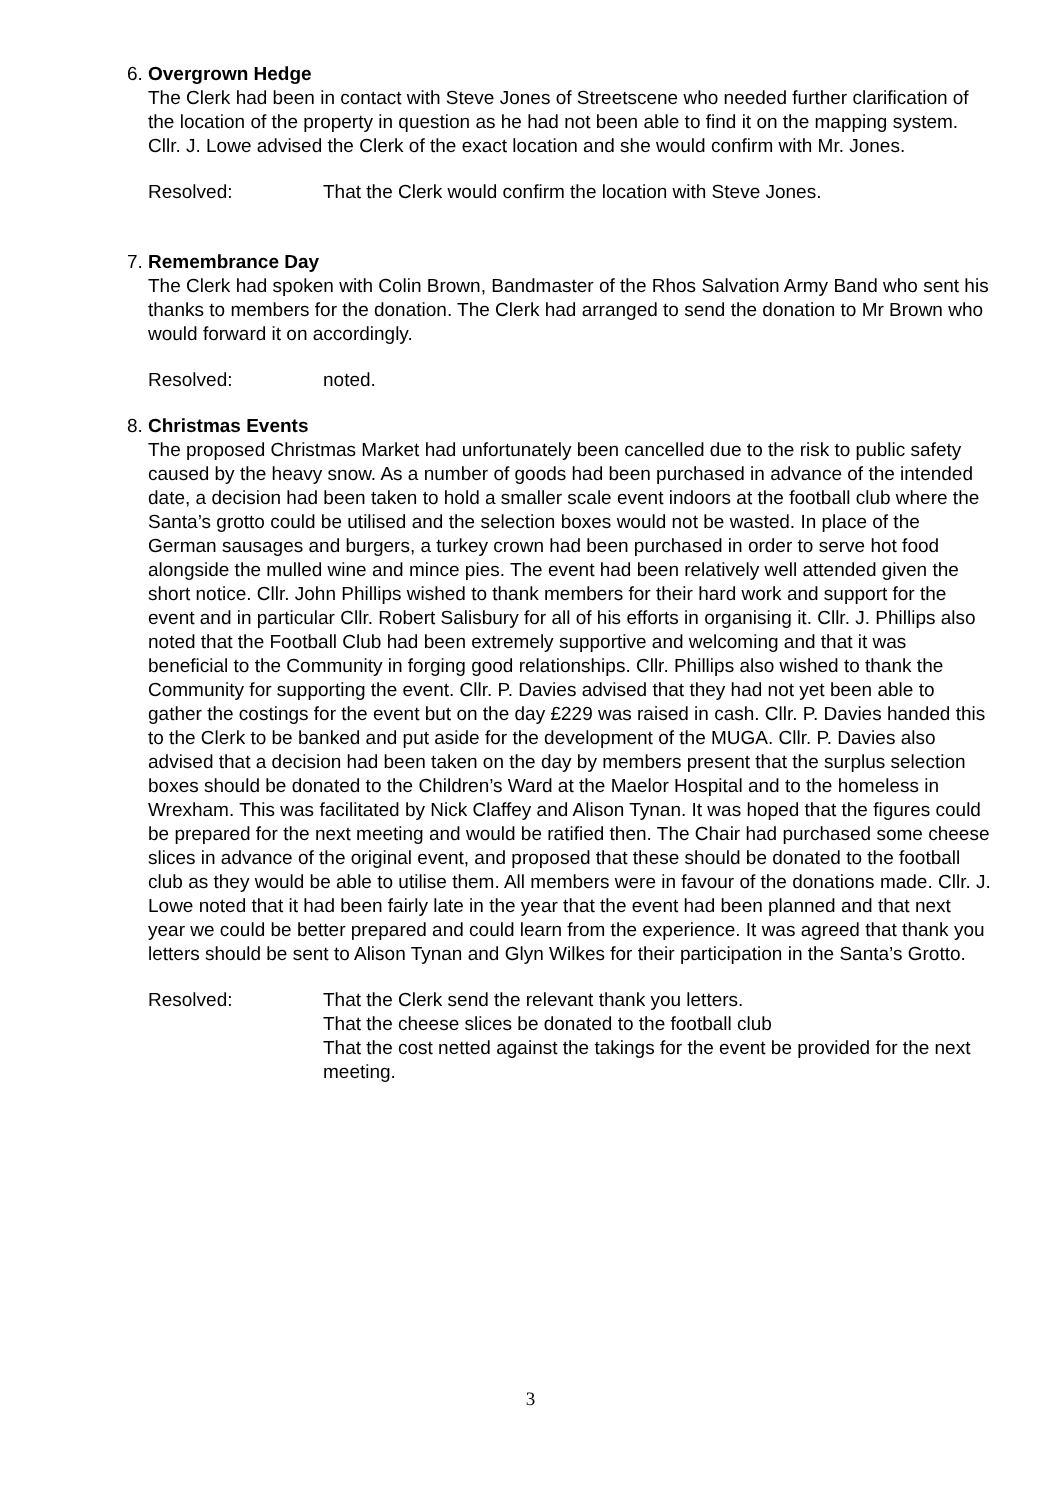6.
Overgrown Hedge
The Clerk had been in contact with Steve Jones of Streetscene who needed further clarification of the location of the property in question as he had not been able to find it on the mapping system. Cllr. J. Lowe advised the Clerk of the exact location and she would confirm with Mr. Jones.
Resolved: That the Clerk would confirm the location with Steve Jones.
7.
Remembrance Day
The Clerk had spoken with Colin Brown, Bandmaster of the Rhos Salvation Army Band who sent his thanks to members for the donation. The Clerk had arranged to send the donation to Mr Brown who would forward it on accordingly.
Resolved: noted.
8.
Christmas Events
The proposed Christmas Market had unfortunately been cancelled due to the risk to public safety caused by the heavy snow. As a number of goods had been purchased in advance of the intended date, a decision had been taken to hold a smaller scale event indoors at the football club where the Santa’s grotto could be utilised and the selection boxes would not be wasted. In place of the German sausages and burgers, a turkey crown had been purchased in order to serve hot food alongside the mulled wine and mince pies. The event had been relatively well attended given the short notice. Cllr. John Phillips wished to thank members for their hard work and support for the event and in particular Cllr. Robert Salisbury for all of his efforts in organising it. Cllr. J. Phillips also noted that the Football Club had been extremely supportive and welcoming and that it was beneficial to the Community in forging good relationships. Cllr. Phillips also wished to thank the Community for supporting the event. Cllr. P. Davies advised that they had not yet been able to gather the costings for the event but on the day £229 was raised in cash. Cllr. P. Davies handed this to the Clerk to be banked and put aside for the development of the MUGA. Cllr. P. Davies also advised that a decision had been taken on the day by members present that the surplus selection boxes should be donated to the Children’s Ward at the Maelor Hospital and to the homeless in Wrexham. This was facilitated by Nick Claffey and Alison Tynan. It was hoped that the figures could be prepared for the next meeting and would be ratified then. The Chair had purchased some cheese slices in advance of the original event, and proposed that these should be donated to the football club as they would be able to utilise them. All members were in favour of the donations made. Cllr. J. Lowe noted that it had been fairly late in the year that the event had been planned and that next year we could be better prepared and could learn from the experience. It was agreed that thank you letters should be sent to Alison Tynan and Glyn Wilkes for their participation in the Santa’s Grotto.
Resolved: That the Clerk send the relevant thank you letters.
That the cheese slices be donated to the football club
That the cost netted against the takings for the event be provided for the next meeting.
3